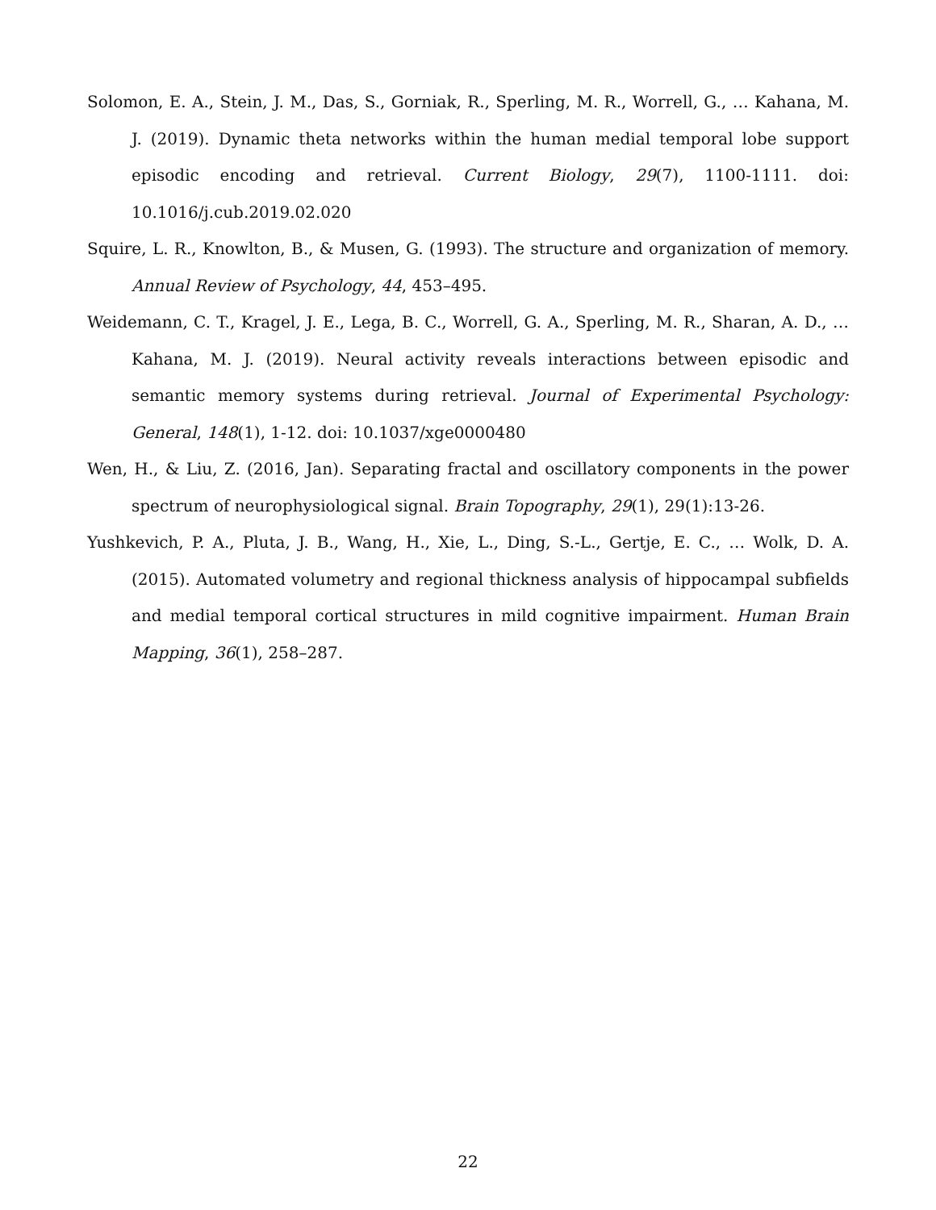Solomon, E. A., Stein, J. M., Das, S., Gorniak, R., Sperling, M. R., Worrell, G., … Kahana, M. J. (2019). Dynamic theta networks within the human medial temporal lobe support episodic encoding and retrieval. Current Biology, 29(7), 1100-1111. doi: 10.1016/j.cub.2019.02.020
Squire, L. R., Knowlton, B., & Musen, G. (1993). The structure and organization of memory. Annual Review of Psychology, 44, 453–495.
Weidemann, C. T., Kragel, J. E., Lega, B. C., Worrell, G. A., Sperling, M. R., Sharan, A. D., … Kahana, M. J. (2019). Neural activity reveals interactions between episodic and semantic memory systems during retrieval. Journal of Experimental Psychology: General, 148(1), 1-12. doi: 10.1037/xge0000480
Wen, H., & Liu, Z. (2016, Jan). Separating fractal and oscillatory components in the power spectrum of neurophysiological signal. Brain Topography, 29(1), 29(1):13-26.
Yushkevich, P. A., Pluta, J. B., Wang, H., Xie, L., Ding, S.-L., Gertje, E. C., … Wolk, D. A. (2015). Automated volumetry and regional thickness analysis of hippocampal subfields and medial temporal cortical structures in mild cognitive impairment. Human Brain Mapping, 36(1), 258–287.
22